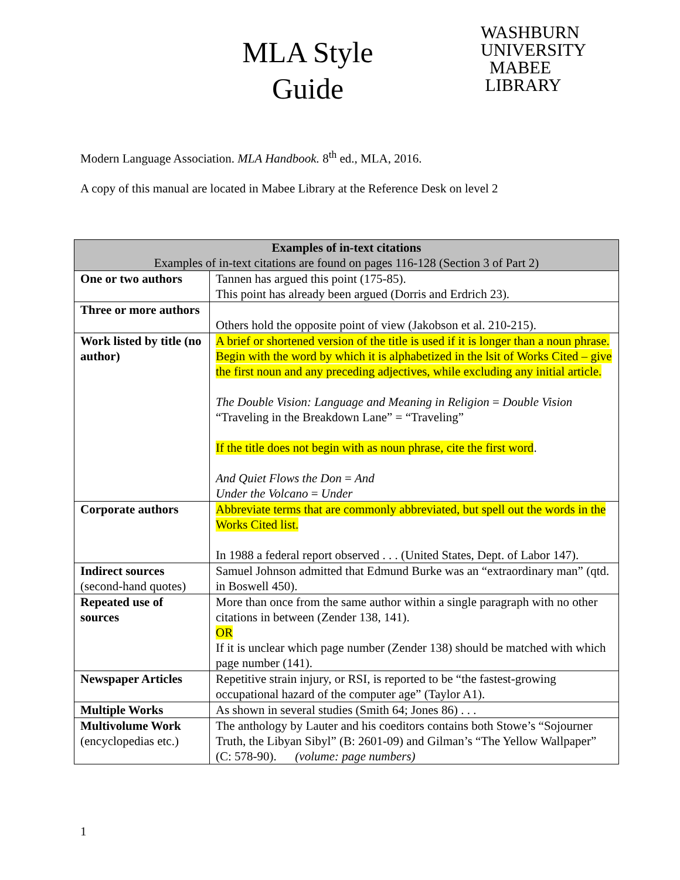MLA Style
Guide
WASHBURN
UNIVERSITY
MABEE
LIBRARY
Modern Language Association. MLA Handbook. 8<sup>th</sup> ed., MLA, 2016.
A copy of this manual are located in Mabee Library at the Reference Desk on level 2
| Examples of in-text citations Examples of in-text citations are found on pages 116-128 (Section 3 of Part 2) | |
| --- | --- |
| One or two authors | Tannen has argued this point (175-85). This point has already been argued (Dorris and Erdrich 23). |
| Three or more authors | Others hold the opposite point of view (Jakobson et al. 210-215). |
| Work listed by title (no author) | A brief or shortened version of the title is used if it is longer than a noun phrase. Begin with the word by which it is alphabetized in the lsit of Works Cited – give the first noun and any preceding adjectives, while excluding any initial article. The Double Vision: Language and Meaning in Religion = Double Vision “Traveling in the Breakdown Lane” = “Traveling” If the title does not begin with as noun phrase, cite the first word . And Quiet Flows the Don = And Under the Volcano = Under |
| Corporate authors | Abbreviate terms that are commonly abbreviated, but spell out the words in the Works Cited list. In 1988 a federal report observed . . . (United States, Dept. of Labor 147). |
| Indirect sources (second-hand quotes) | Samuel Johnson admitted that Edmund Burke was an “extraordinary man” (qtd. in Boswell 450). |
| Repeated use of sources | More than once from the same author within a single paragraph with no other citations in between (Zender 138, 141). OR If it is unclear which page number (Zender 138) should be matched with which page number (141). |
| Newspaper Articles | Repetitive strain injury, or RSI, is reported to be “the fastest-growing occupational hazard of the computer age” (Taylor A1). |
| Multiple Works | As shown in several studies (Smith 64; Jones 86) . . . |
| Multivolume Work (encyclopedias etc.) | The anthology by Lauter and his coeditors contains both Stowe’s “Sojourner Truth, the Libyan Sibyl” (B: 2601-09) and Gilman’s “The Yellow Wallpaper” (C: 578-90). (volume: page numbers) |
1